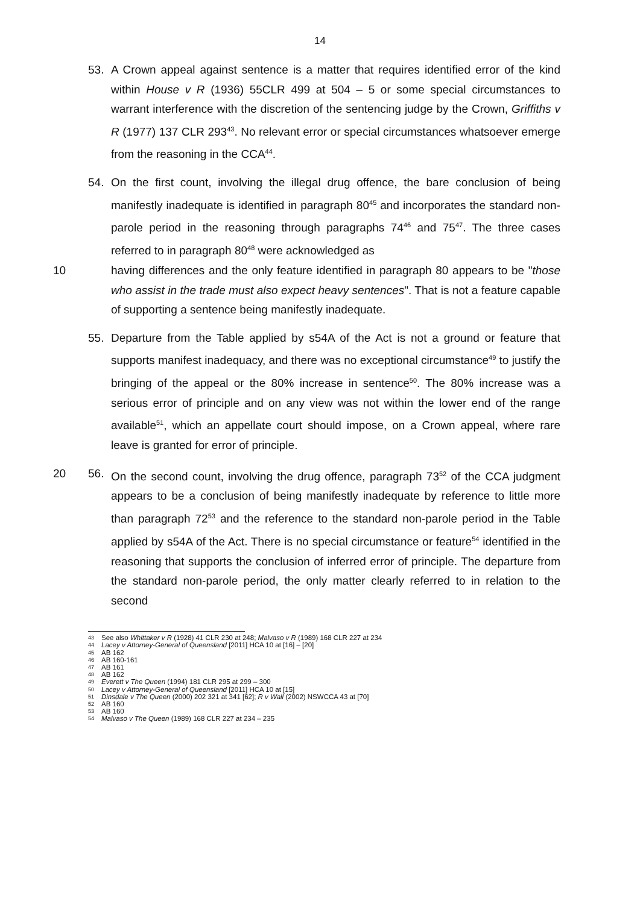14
53. A Crown appeal against sentence is a matter that requires identified error of the kind within House v R (1936) 55CLR 499 at 504 – 5 or some special circumstances to warrant interference with the discretion of the sentencing judge by the Crown, Griffiths v R (1977) 137 CLR 293<sup>43</sup>. No relevant error or special circumstances whatsoever emerge from the reasoning in the CCA<sup>44</sup>.
54. On the first count, involving the illegal drug offence, the bare conclusion of being manifestly inadequate is identified in paragraph 80<sup>45</sup> and incorporates the standard non-parole period in the reasoning through paragraphs 74<sup>46</sup> and 75<sup>47</sup>. The three cases referred to in paragraph 80<sup>48</sup> were acknowledged as
10 having differences and the only feature identified in paragraph 80 appears to be "those who assist in the trade must also expect heavy sentences". That is not a feature capable of supporting a sentence being manifestly inadequate.
55. Departure from the Table applied by s54A of the Act is not a ground or feature that supports manifest inadequacy, and there was no exceptional circumstance<sup>49</sup> to justify the bringing of the appeal or the 80% increase in sentence<sup>50</sup>. The 80% increase was a serious error of principle and on any view was not within the lower end of the range available<sup>51</sup>, which an appellate court should impose, on a Crown appeal, where rare leave is granted for error of principle.
20 56. On the second count, involving the drug offence, paragraph 73<sup>52</sup> of the CCA judgment appears to be a conclusion of being manifestly inadequate by reference to little more than paragraph 72<sup>53</sup> and the reference to the standard non-parole period in the Table applied by s54A of the Act. There is no special circumstance or feature<sup>54</sup> identified in the reasoning that supports the conclusion of inferred error of principle. The departure from the standard non-parole period, the only matter clearly referred to in relation to the second
43 See also Whittaker v R (1928) 41 CLR 230 at 248; Malvaso v R (1989) 168 CLR 227 at 234
44 Lacey v Attorney-General of Queensland [2011] HCA 10 at [16] – [20]
45 AB 162
46 AB 160-161
47 AB 161
48 AB 162
49 Everett v The Queen (1994) 181 CLR 295 at 299 – 300
50 Lacey v Attorney-General of Queensland [2011] HCA 10 at [15]
51 Dinsdale v The Queen (2000) 202 321 at 341 [62]; R v Wall (2002) NSWCCA 43 at [70]
52 AB 160
53 AB 160
54 Malvaso v The Queen (1989) 168 CLR 227 at 234 – 235